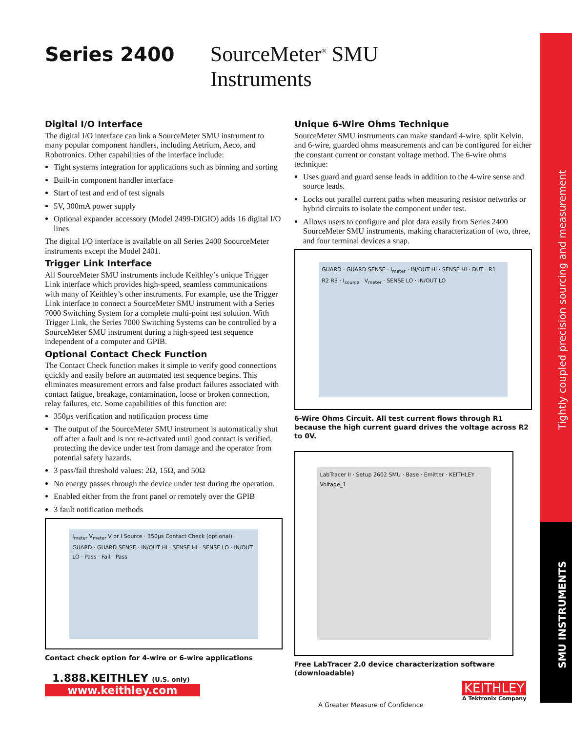Series 2400 SourceMeter<sup>®</sup> SMU Instruments
Tightly coupled precision sourcing and measurement
SMU INSTRUMENTS
Digital I/O Interface
The digital I/O interface can link a SourceMeter SMU instrument to many popular component handlers, including Aetrium, Aeco, and Robotronics. Other capabilities of the interface include:
Tight systems integration for applications such as binning and sorting
Built-in component handler interface
Start of test and end of test signals
5V, 300mA power supply
Optional expander accessory (Model 2499-DIGIO) adds 16 digital I/O lines
The digital I/O interface is available on all Series 2400 SoourceMeter instruments except the Model 2401.
Trigger Link Interface
All SourceMeter SMU instruments include Keithley’s unique Trigger Link interface which provides high-speed, seamless communications with many of Keithley’s other instruments. For example, use the Trigger Link interface to connect a SourceMeter SMU instrument with a Series 7000 Switching System for a complete multi-point test solution. With Trigger Link, the Series 7000 Switching Systems can be controlled by a SourceMeter SMU instrument during a high-speed test sequence independent of a computer and GPIB.
Optional Contact Check Function
The Contact Check function makes it simple to verify good connections quickly and easily before an automated test sequence begins. This eliminates measurement errors and false product failures associated with contact fatigue, breakage, contamination, loose or broken connection, relay failures, etc. Some capabilities of this function are:
350µs verification and notification process time
The output of the SourceMeter SMU instrument is automatically shut off after a fault and is not re-activated until good contact is verified, protecting the device under test from damage and the operator from potential safety hazards.
3 pass/fail threshold values: 2Ω, 15Ω, and 50Ω
No energy passes through the device under test during the operation.
Enabled either from the front panel or remotely over the GPIB
3 fault notification methods
I<sub>meter</sub> V<sub>meter</sub> V or I Source · 350µs Contact Check (optional) · GUARD · GUARD SENSE · IN/OUT HI · SENSE HI · SENSE LO · IN/OUT LO · Pass · Fail · Pass
Contact check option for 4-wire or 6-wire applications
Unique 6-Wire Ohms Technique
SourceMeter SMU instruments can make standard 4-wire, split Kelvin, and 6-wire, guarded ohms measurements and can be configured for either the constant current or constant voltage method. The 6-wire ohms technique:
Uses guard and guard sense leads in addition to the 4-wire sense and source leads.
Locks out parallel current paths when measuring resistor networks or hybrid circuits to isolate the component under test.
Allows users to configure and plot data easily from Series 2400 SourceMeter SMU instruments, making characterization of two, three, and four terminal devices a snap.
GUARD · GUARD SENSE · I<sub>meter</sub> · IN/OUT HI · SENSE HI · DUT · R1 R2 R3 · I<sub>source</sub> · V<sub>meter</sub> · SENSE LO · IN/OUT LO
6-Wire Ohms Circuit. All test current flows through R1 because the high current guard drives the voltage across R2 to 0V.
LabTracer II · Setup 2602 SMU · Base · Emitter · KEITHLEY · Voltage_1
Free LabTracer 2.0 device characterization software (downloadable)
1.888.KEITHLEY (U.S. only)
www.keithley.com
A Greater Measure of Confidence
KEITHLEY
A Tektronix Company